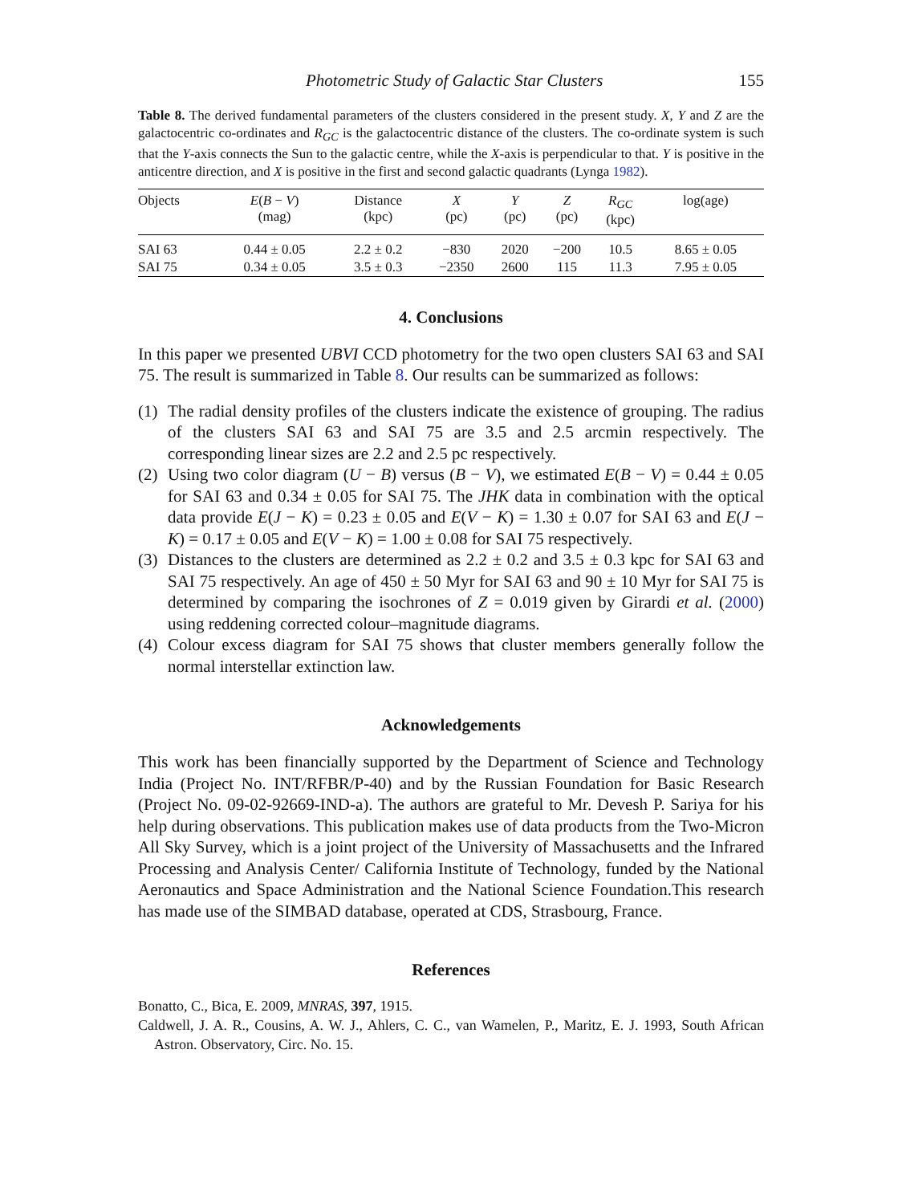Photometric Study of Galactic Star Clusters 155
Table 8. The derived fundamental parameters of the clusters considered in the present study. X, Y and Z are the galactocentric co-ordinates and R<sub>GC</sub> is the galactocentric distance of the clusters. The co-ordinate system is such that the Y-axis connects the Sun to the galactic centre, while the X-axis is perpendicular to that. Y is positive in the anticentre direction, and X is positive in the first and second galactic quadrants (Lynga 1982).
| Objects | E ( B − V ) (mag) | Distance (kpc) | X (pc) | Y (pc) | Z (pc) | R<sub>GC</sub> (kpc) | log(age) |
| --- | --- | --- | --- | --- | --- | --- | --- |
| SAI 63 | 0.44 ± 0.05 | 2.2 ± 0.2 | −830 | 2020 | −200 | 10.5 | 8.65 ± 0.05 |
| SAI 75 | 0.34 ± 0.05 | 3.5 ± 0.3 | −2350 | 2600 | 115 | 11.3 | 7.95 ± 0.05 |
4. Conclusions
In this paper we presented UBVI CCD photometry for the two open clusters SAI 63 and SAI 75. The result is summarized in Table 8. Our results can be summarized as follows:
(1) The radial density profiles of the clusters indicate the existence of grouping. The radius of the clusters SAI 63 and SAI 75 are 3.5 and 2.5 arcmin respectively. The corresponding linear sizes are 2.2 and 2.5 pc respectively.
(2) Using two color diagram (U − B) versus (B − V), we estimated E(B − V) = 0.44 ± 0.05 for SAI 63 and 0.34 ± 0.05 for SAI 75. The JHK data in combination with the optical data provide E(J − K) = 0.23 ± 0.05 and E(V − K) = 1.30 ± 0.07 for SAI 63 and E(J − K) = 0.17 ± 0.05 and E(V − K) = 1.00 ± 0.08 for SAI 75 respectively.
(3) Distances to the clusters are determined as 2.2 ± 0.2 and 3.5 ± 0.3 kpc for SAI 63 and SAI 75 respectively. An age of 450 ± 50 Myr for SAI 63 and 90 ± 10 Myr for SAI 75 is determined by comparing the isochrones of Z = 0.019 given by Girardi et al. (2000) using reddening corrected colour–magnitude diagrams.
(4) Colour excess diagram for SAI 75 shows that cluster members generally follow the normal interstellar extinction law.
Acknowledgements
This work has been financially supported by the Department of Science and Technology India (Project No. INT/RFBR/P-40) and by the Russian Foundation for Basic Research (Project No. 09-02-92669-IND-a). The authors are grateful to Mr. Devesh P. Sariya for his help during observations. This publication makes use of data products from the Two-Micron All Sky Survey, which is a joint project of the University of Massachusetts and the Infrared Processing and Analysis Center/ California Institute of Technology, funded by the National Aeronautics and Space Administration and the National Science Foundation.This research has made use of the SIMBAD database, operated at CDS, Strasbourg, France.
References
Bonatto, C., Bica, E. 2009, MNRAS, 397, 1915.
Caldwell, J. A. R., Cousins, A. W. J., Ahlers, C. C., van Wamelen, P., Maritz, E. J. 1993, South African Astron. Observatory, Circ. No. 15.